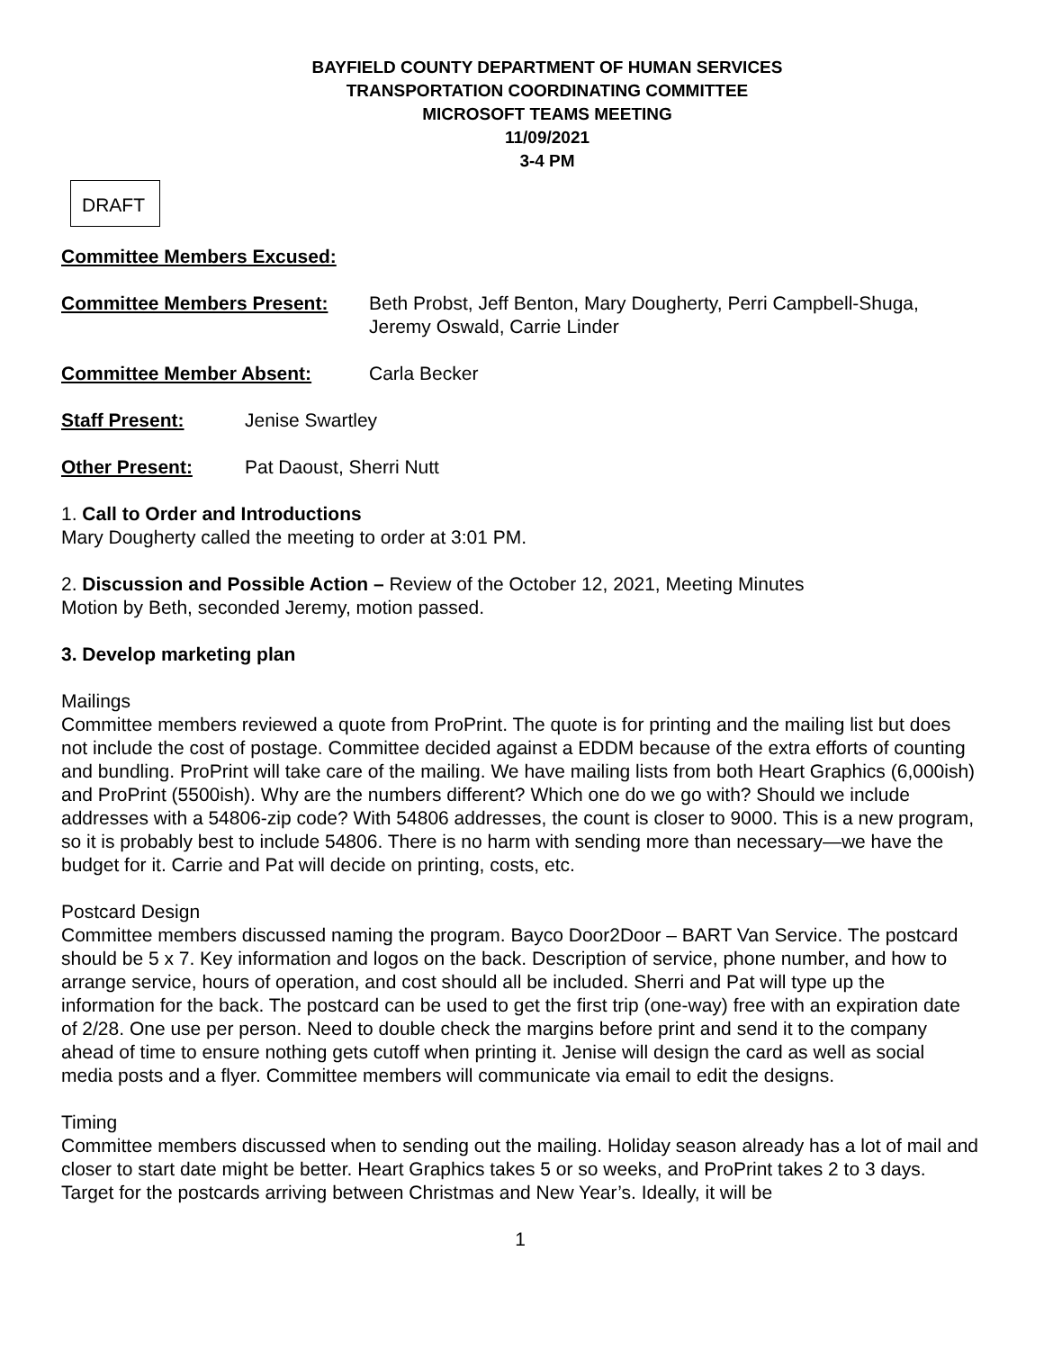BAYFIELD COUNTY DEPARTMENT OF HUMAN SERVICES
TRANSPORTATION COORDINATING COMMITTEE
MICROSOFT TEAMS MEETING
11/09/2021
3-4 PM
DRAFT
Committee Members Excused:
Committee Members Present: Beth Probst, Jeff Benton, Mary Dougherty, Perri Campbell-Shuga, Jeremy Oswald, Carrie Linder
Committee Member Absent: Carla Becker
Staff Present: Jenise Swartley
Other Present: Pat Daoust, Sherri Nutt
1. Call to Order and Introductions
Mary Dougherty called the meeting to order at 3:01 PM.
2. Discussion and Possible Action – Review of the October 12, 2021, Meeting Minutes
Motion by Beth, seconded Jeremy, motion passed.
3. Develop marketing plan
Mailings
Committee members reviewed a quote from ProPrint. The quote is for printing and the mailing list but does not include the cost of postage. Committee decided against a EDDM because of the extra efforts of counting and bundling. ProPrint will take care of the mailing. We have mailing lists from both Heart Graphics (6,000ish) and ProPrint (5500ish). Why are the numbers different? Which one do we go with? Should we include addresses with a 54806-zip code? With 54806 addresses, the count is closer to 9000. This is a new program, so it is probably best to include 54806. There is no harm with sending more than necessary—we have the budget for it. Carrie and Pat will decide on printing, costs, etc.
Postcard Design
Committee members discussed naming the program. Bayco Door2Door – BART Van Service. The postcard should be 5 x 7. Key information and logos on the back. Description of service, phone number, and how to arrange service, hours of operation, and cost should all be included. Sherri and Pat will type up the information for the back. The postcard can be used to get the first trip (one-way) free with an expiration date of 2/28. One use per person. Need to double check the margins before print and send it to the company ahead of time to ensure nothing gets cutoff when printing it. Jenise will design the card as well as social media posts and a flyer. Committee members will communicate via email to edit the designs.
Timing
Committee members discussed when to sending out the mailing. Holiday season already has a lot of mail and closer to start date might be better. Heart Graphics takes 5 or so weeks, and ProPrint takes 2 to 3 days. Target for the postcards arriving between Christmas and New Year’s. Ideally, it will be
1